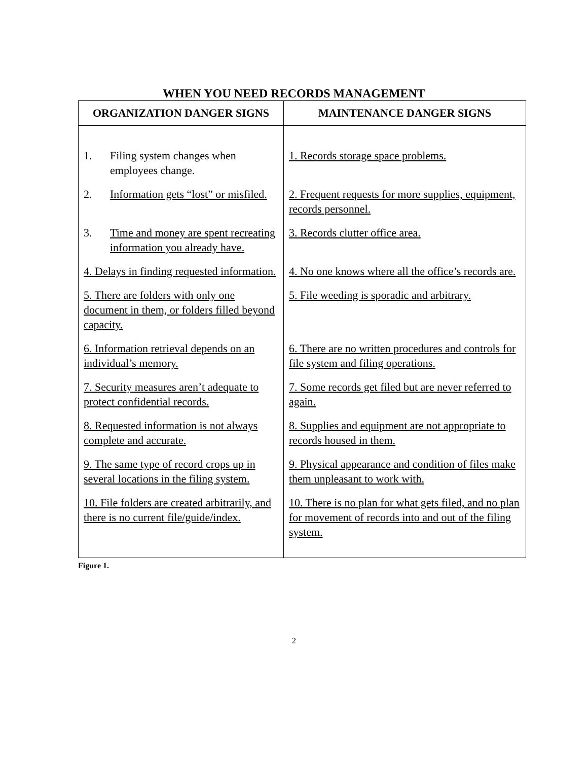WHEN YOU NEED RECORDS MANAGEMENT
| ORGANIZATION DANGER SIGNS | MAINTENANCE DANGER SIGNS |
| --- | --- |
| 1. Filing system changes when employees change. | 1. Records storage space problems. |
| 2. Information gets “lost” or misfiled. | 2. Frequent requests for more supplies, equipment, records personnel. |
| 3. Time and money are spent recreating information you already have. | 3. Records clutter office area. |
| 4. Delays in finding requested information. | 4. No one knows where all the office’s records are. |
| 5. There are folders with only one document in them, or folders filled beyond capacity. | 5. File weeding is sporadic and arbitrary. |
| 6. Information retrieval depends on an individual’s memory. | 6. There are no written procedures and controls for file system and filing operations. |
| 7. Security measures aren’t adequate to protect confidential records. | 7. Some records get filed but are never referred to again. |
| 8. Requested information is not always complete and accurate. | 8. Supplies and equipment are not appropriate to records housed in them. |
| 9. The same type of record crops up in several locations in the filing system. | 9. Physical appearance and condition of files make them unpleasant to work with. |
| 10. File folders are created arbitrarily, and there is no current file/guide/index. | 10. There is no plan for what gets filed, and no plan for movement of records into and out of the filing system. |
Figure 1.
2